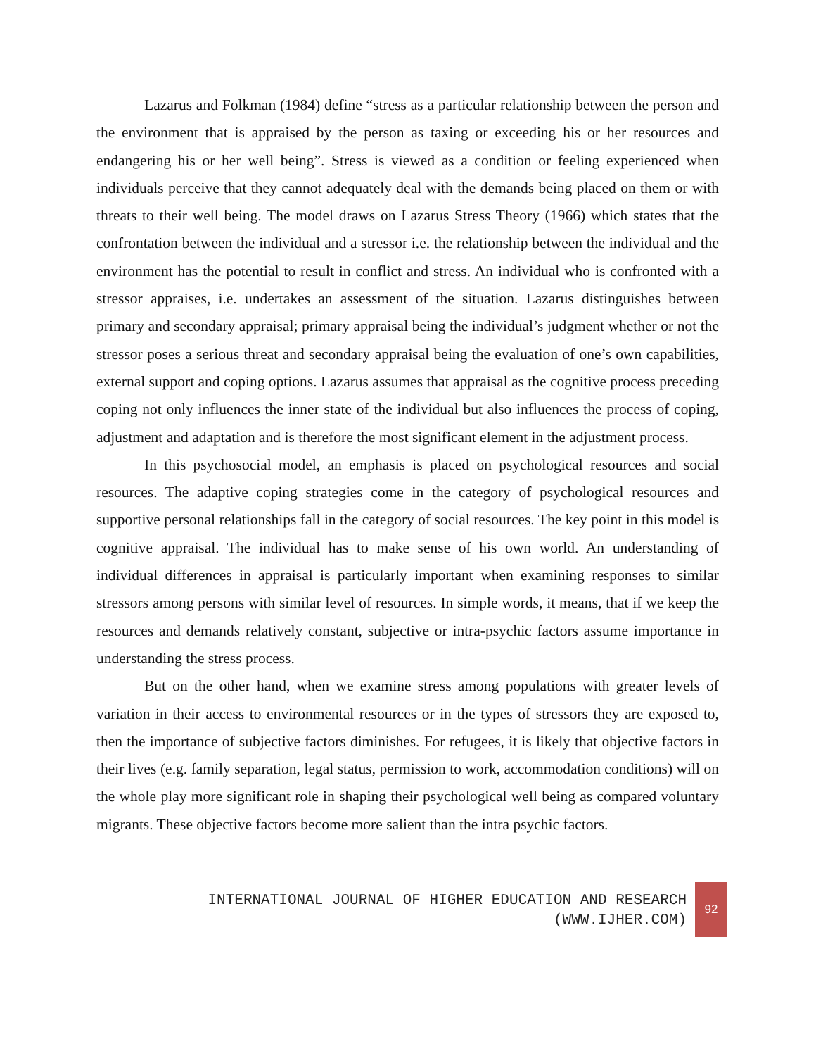Lazarus and Folkman (1984) define “stress as a particular relationship between the person and the environment that is appraised by the person as taxing or exceeding his or her resources and endangering his or her well being”. Stress is viewed as a condition or feeling experienced when individuals perceive that they cannot adequately deal with the demands being placed on them or with threats to their well being. The model draws on Lazarus Stress Theory (1966) which states that the confrontation between the individual and a stressor i.e. the relationship between the individual and the environment has the potential to result in conflict and stress. An individual who is confronted with a stressor appraises, i.e. undertakes an assessment of the situation. Lazarus distinguishes between primary and secondary appraisal; primary appraisal being the individual’s judgment whether or not the stressor poses a serious threat and secondary appraisal being the evaluation of one’s own capabilities, external support and coping options. Lazarus assumes that appraisal as the cognitive process preceding coping not only influences the inner state of the individual but also influences the process of coping, adjustment and adaptation and is therefore the most significant element in the adjustment process.
In this psychosocial model, an emphasis is placed on psychological resources and social resources. The adaptive coping strategies come in the category of psychological resources and supportive personal relationships fall in the category of social resources. The key point in this model is cognitive appraisal. The individual has to make sense of his own world. An understanding of individual differences in appraisal is particularly important when examining responses to similar stressors among persons with similar level of resources. In simple words, it means, that if we keep the resources and demands relatively constant, subjective or intra-psychic factors assume importance in understanding the stress process.
But on the other hand, when we examine stress among populations with greater levels of variation in their access to environmental resources or in the types of stressors they are exposed to, then the importance of subjective factors diminishes. For refugees, it is likely that objective factors in their lives (e.g. family separation, legal status, permission to work, accommodation conditions) will on the whole play more significant role in shaping their psychological well being as compared voluntary migrants. These objective factors become more salient than the intra psychic factors.
INTERNATIONAL JOURNAL OF HIGHER EDUCATION AND RESEARCH
(WWW.IJHER.COM)
92